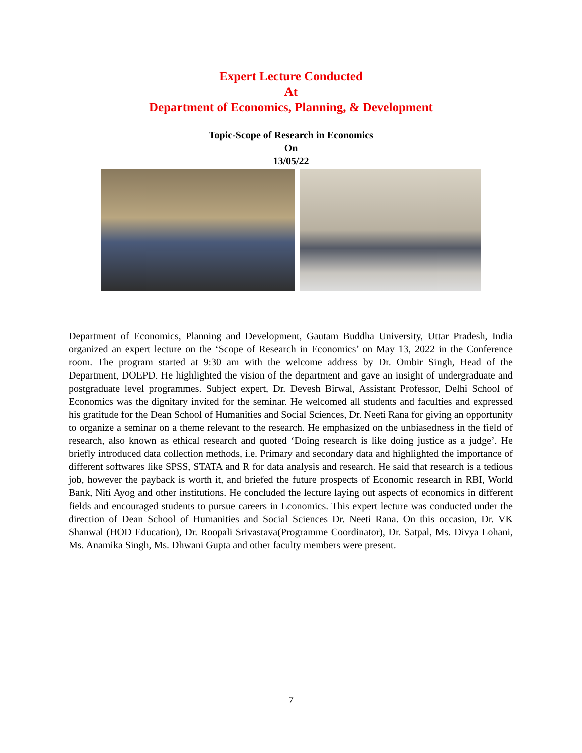Expert Lecture Conducted
At
Department of Economics, Planning, & Development
Topic-Scope of Research in Economics
On
13/05/22
Department of Economics, Planning and Development, Gautam Buddha University, Uttar Pradesh, India organized an expert lecture on the ‘Scope of Research in Economics’ on May 13, 2022 in the Conference room. The program started at 9:30 am with the welcome address by Dr. Ombir Singh, Head of the Department, DOEPD. He highlighted the vision of the department and gave an insight of undergraduate and postgraduate level programmes. Subject expert, Dr. Devesh Birwal, Assistant Professor, Delhi School of Economics was the dignitary invited for the seminar. He welcomed all students and faculties and expressed his gratitude for the Dean School of Humanities and Social Sciences, Dr. Neeti Rana for giving an opportunity to organize a seminar on a theme relevant to the research. He emphasized on the unbiasedness in the field of research, also known as ethical research and quoted ‘Doing research is like doing justice as a judge’. He briefly introduced data collection methods, i.e. Primary and secondary data and highlighted the importance of different softwares like SPSS, STATA and R for data analysis and research. He said that research is a tedious job, however the payback is worth it, and briefed the future prospects of Economic research in RBI, World Bank, Niti Ayog and other institutions. He concluded the lecture laying out aspects of economics in different fields and encouraged students to pursue careers in Economics. This expert lecture was conducted under the direction of Dean School of Humanities and Social Sciences Dr. Neeti Rana. On this occasion, Dr. VK Shanwal (HOD Education), Dr. Roopali Srivastava(Programme Coordinator), Dr. Satpal, Ms. Divya Lohani, Ms. Anamika Singh, Ms. Dhwani Gupta and other faculty members were present.
7